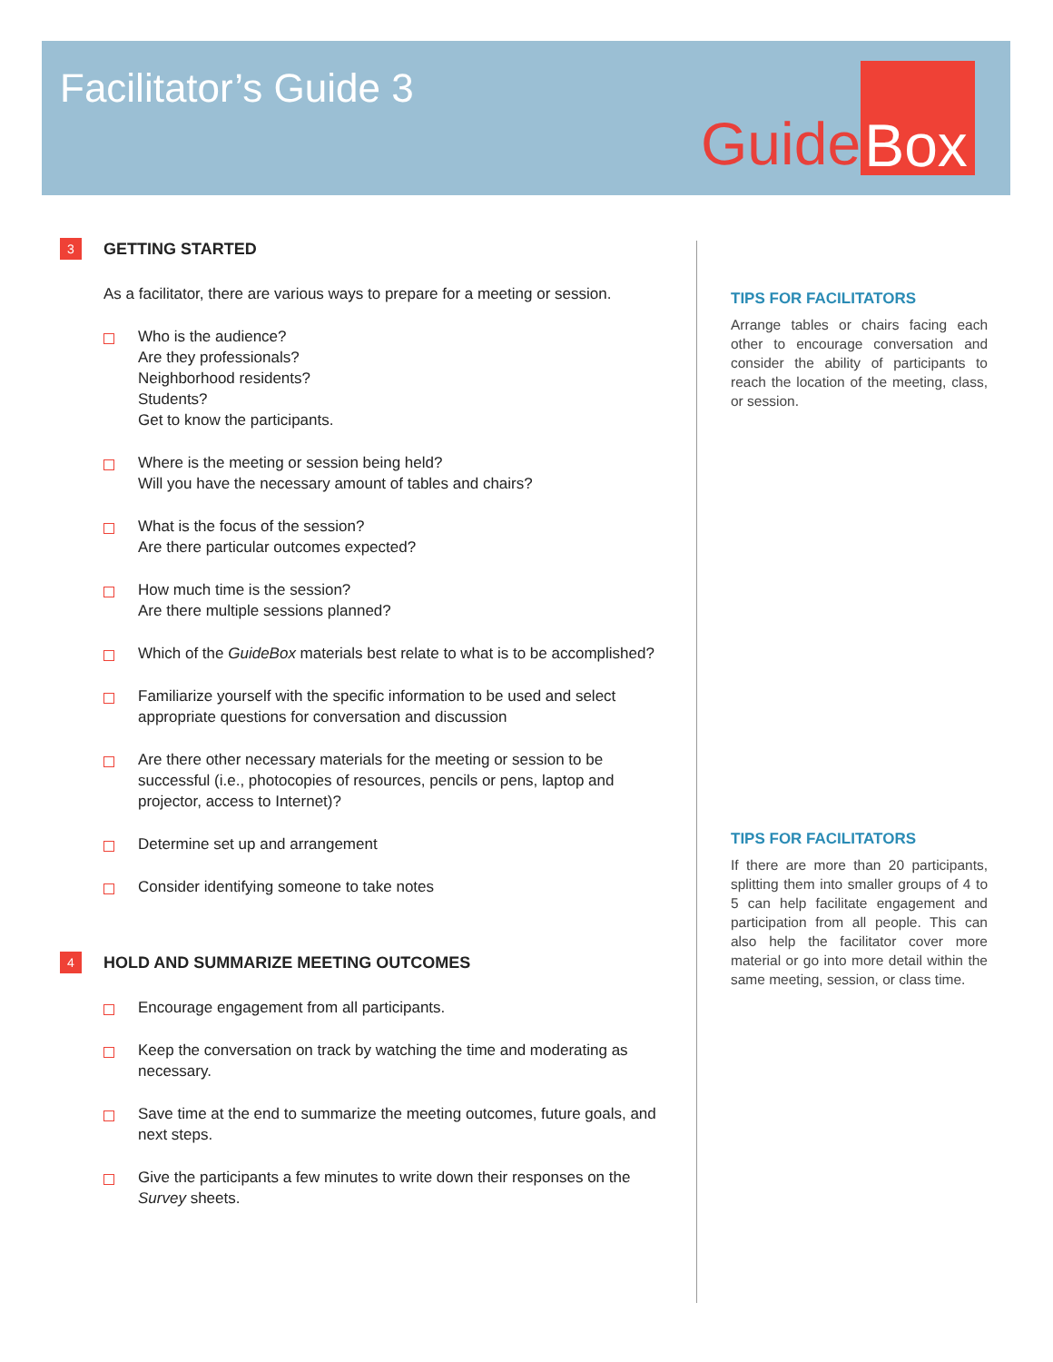Facilitator’s Guide 3 Guide Box
3 GETTING STARTED
As a facilitator, there are various ways to prepare for a meeting or session.
Who is the audience?
Are they professionals?
Neighborhood residents?
Students?
Get to know the participants.
Where is the meeting or session being held?
Will you have the necessary amount of tables and chairs?
What is the focus of the session?
Are there particular outcomes expected?
How much time is the session?
Are there multiple sessions planned?
Which of the GuideBox materials best relate to what is to be accomplished?
Familiarize yourself with the specific information to be used and select appropriate questions for conversation and discussion
Are there other necessary materials for the meeting or session to be successful (i.e., photocopies of resources, pencils or pens, laptop and projector, access to Internet)?
Determine set up and arrangement
Consider identifying someone to take notes
4 HOLD AND SUMMARIZE MEETING OUTCOMES
Encourage engagement from all participants.
Keep the conversation on track by watching the time and moderating as necessary.
Save time at the end to summarize the meeting outcomes, future goals, and next steps.
Give the participants a few minutes to write down their responses on the Survey sheets.
TIPS FOR FACILITATORS
Arrange tables or chairs facing each other to encourage conversation and consider the ability of participants to reach the location of the meeting, class, or session.
TIPS FOR FACILITATORS
If there are more than 20 participants, splitting them into smaller groups of 4 to 5 can help facilitate engagement and participation from all people. This can also help the facilitator cover more material or go into more detail within the same meeting, session, or class time.